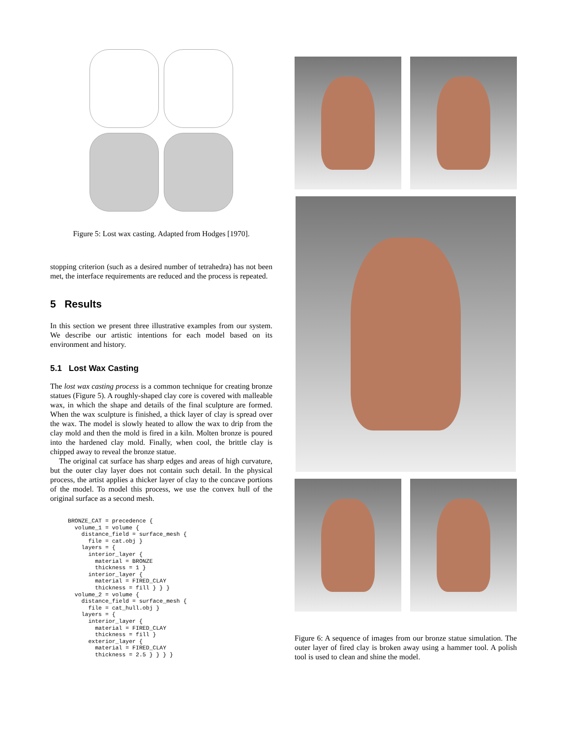Figure 5: Lost wax casting. Adapted from Hodges [1970].
stopping criterion (such as a desired number of tetrahedra) has not been met, the interface requirements are reduced and the process is repeated.
5 Results
In this section we present three illustrative examples from our system. We describe our artistic intentions for each model based on its environment and history.
5.1 Lost Wax Casting
The lost wax casting process is a common technique for creating bronze statues (Figure 5). A roughly-shaped clay core is covered with malleable wax, in which the shape and details of the final sculpture are formed. When the wax sculpture is finished, a thick layer of clay is spread over the wax. The model is slowly heated to allow the wax to drip from the clay mold and then the mold is fired in a kiln. Molten bronze is poured into the hardened clay mold. Finally, when cool, the brittle clay is chipped away to reveal the bronze statue.
The original cat surface has sharp edges and areas of high curvature, but the outer clay layer does not contain such detail. In the physical process, the artist applies a thicker layer of clay to the concave portions of the model. To model this process, we use the convex hull of the original surface as a second mesh.
BRONZE_CAT = precedence {
  volume_1 = volume {
    distance_field = surface_mesh {
      file = cat.obj }
    layers = {
      interior_layer {
        material = BRONZE
        thickness = 1 }
      interior_layer {
        material = FIRED_CLAY
        thickness = fill } } }
  volume_2 = volume {
    distance_field = surface_mesh {
      file = cat_hull.obj }
    layers = {
      interior_layer {
        material = FIRED_CLAY
        thickness = fill }
      exterior_layer {
        material = FIRED_CLAY
        thickness = 2.5 } } } }
Figure 6: A sequence of images from our bronze statue simulation. The outer layer of fired clay is broken away using a hammer tool. A polish tool is used to clean and shine the model.